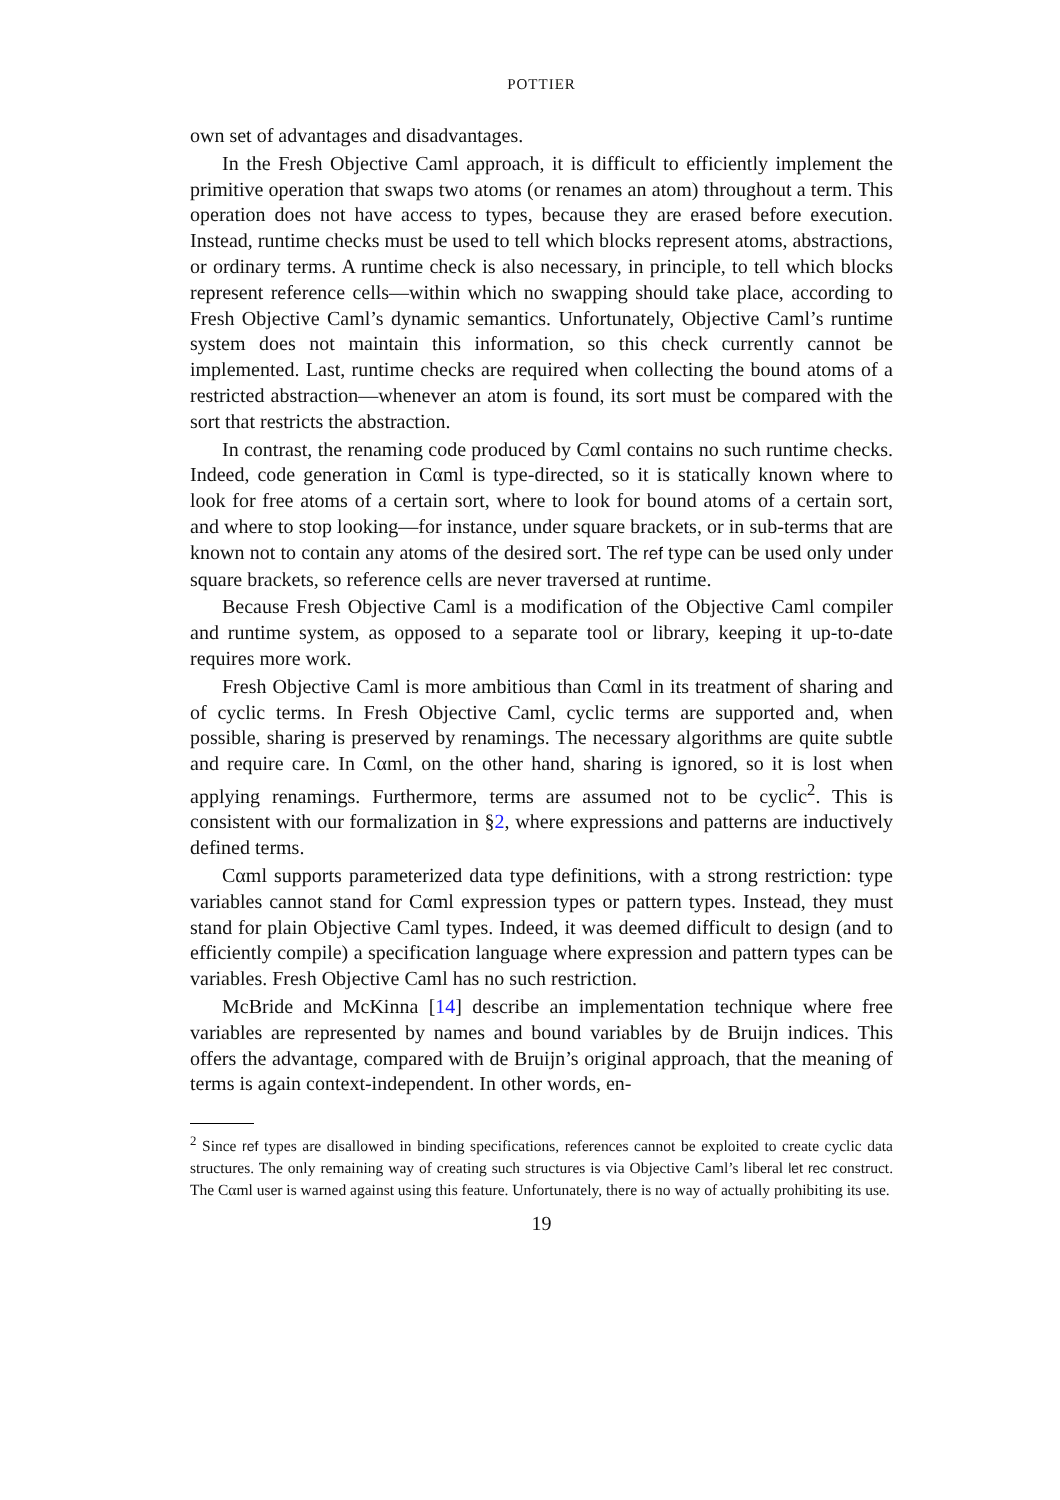POTTIER
own set of advantages and disadvantages.
In the Fresh Objective Caml approach, it is difficult to efficiently implement the primitive operation that swaps two atoms (or renames an atom) throughout a term. This operation does not have access to types, because they are erased before execution. Instead, runtime checks must be used to tell which blocks represent atoms, abstractions, or ordinary terms. A runtime check is also necessary, in principle, to tell which blocks represent reference cells—within which no swapping should take place, according to Fresh Objective Caml’s dynamic semantics. Unfortunately, Objective Caml’s runtime system does not maintain this information, so this check currently cannot be implemented. Last, runtime checks are required when collecting the bound atoms of a restricted abstraction—whenever an atom is found, its sort must be compared with the sort that restricts the abstraction.
In contrast, the renaming code produced by Cαml contains no such runtime checks. Indeed, code generation in Cαml is type-directed, so it is statically known where to look for free atoms of a certain sort, where to look for bound atoms of a certain sort, and where to stop looking—for instance, under square brackets, or in sub-terms that are known not to contain any atoms of the desired sort. The ref type can be used only under square brackets, so reference cells are never traversed at runtime.
Because Fresh Objective Caml is a modification of the Objective Caml compiler and runtime system, as opposed to a separate tool or library, keeping it up-to-date requires more work.
Fresh Objective Caml is more ambitious than Cαml in its treatment of sharing and of cyclic terms. In Fresh Objective Caml, cyclic terms are supported and, when possible, sharing is preserved by renamings. The necessary algorithms are quite subtle and require care. In Cαml, on the other hand, sharing is ignored, so it is lost when applying renamings. Furthermore, terms are assumed not to be cyclic<sup>2</sup>. This is consistent with our formalization in §2, where expressions and patterns are inductively defined terms.
Cαml supports parameterized data type definitions, with a strong restriction: type variables cannot stand for Cαml expression types or pattern types. Instead, they must stand for plain Objective Caml types. Indeed, it was deemed difficult to design (and to efficiently compile) a specification language where expression and pattern types can be variables. Fresh Objective Caml has no such restriction.
McBride and McKinna [14] describe an implementation technique where free variables are represented by names and bound variables by de Bruijn indices. This offers the advantage, compared with de Bruijn’s original approach, that the meaning of terms is again context-independent. In other words, en-
<sup>2</sup> Since ref types are disallowed in binding specifications, references cannot be exploited to create cyclic data structures. The only remaining way of creating such structures is via Objective Caml’s liberal let rec construct. The Cαml user is warned against using this feature. Unfortunately, there is no way of actually prohibiting its use.
19